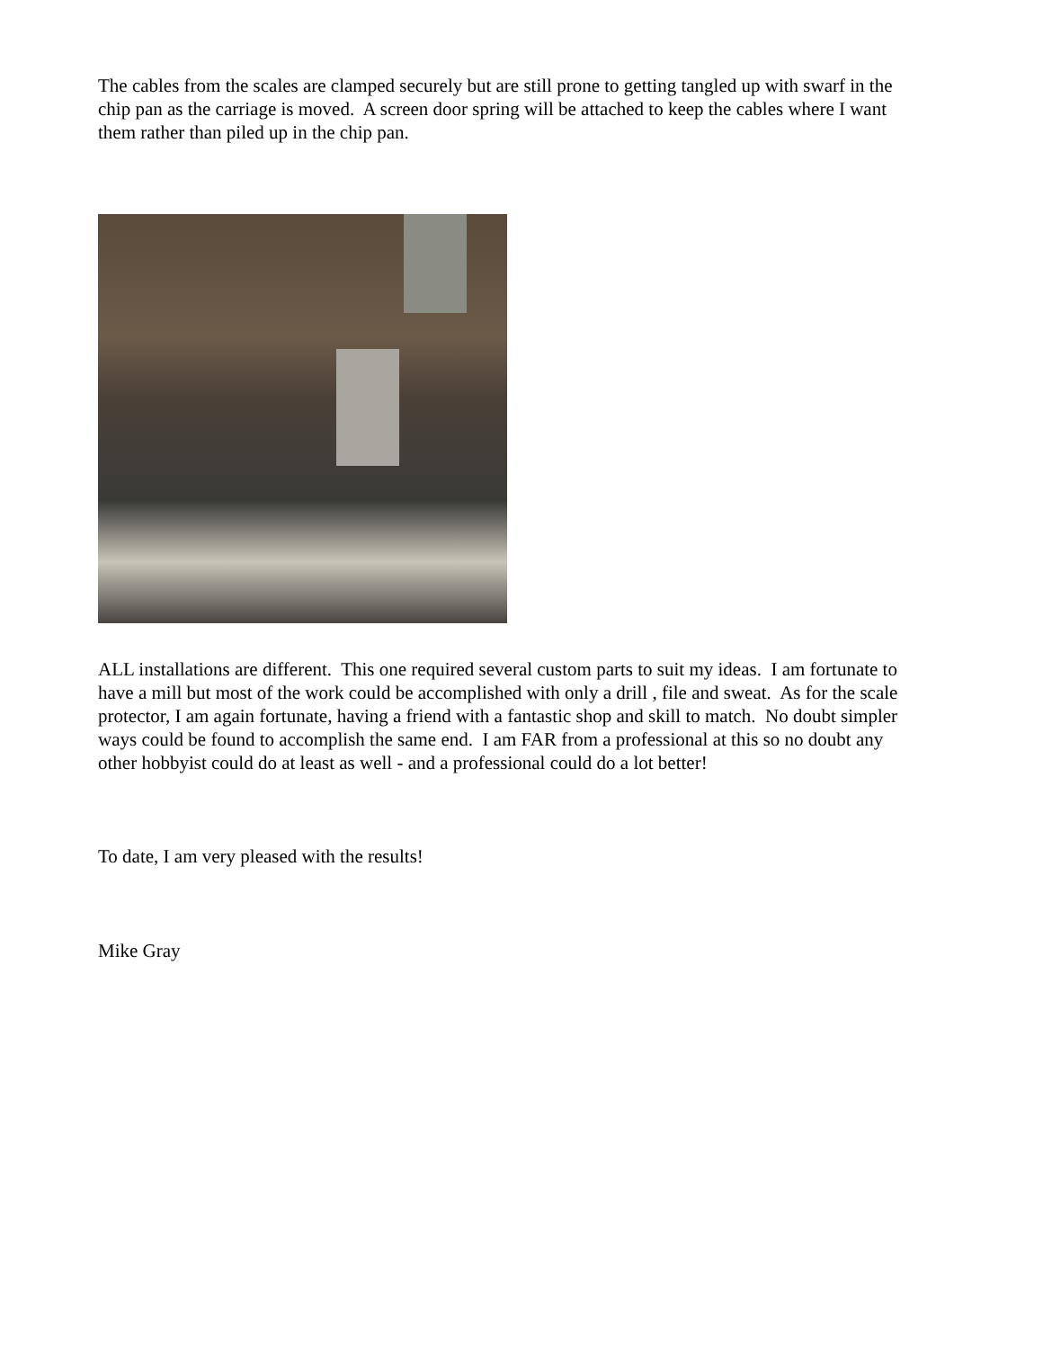The cables from the scales are clamped securely but are still prone to getting tangled up with swarf in the chip pan as the carriage is moved. A screen door spring will be attached to keep the cables where I want them rather than piled up in the chip pan.
ALL installations are different. This one required several custom parts to suit my ideas. I am fortunate to have a mill but most of the work could be accomplished with only a drill , file and sweat. As for the scale protector, I am again fortunate, having a friend with a fantastic shop and skill to match. No doubt simpler ways could be found to accomplish the same end. I am FAR from a professional at this so no doubt any other hobbyist could do at least as well - and a professional could do a lot better!
To date, I am very pleased with the results!
Mike Gray